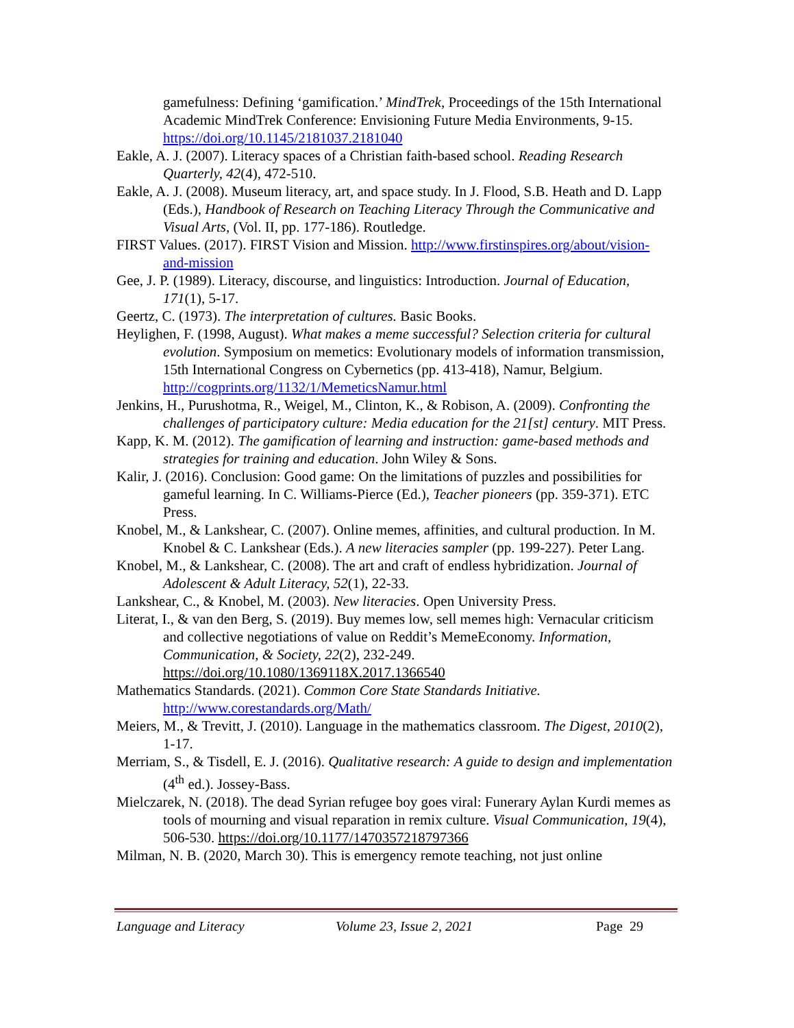gamefulness: Defining ‘gamification.’ MindTrek, Proceedings of the 15th International Academic MindTrek Conference: Envisioning Future Media Environments, 9-15. https://doi.org/10.1145/2181037.2181040
Eakle, A. J. (2007). Literacy spaces of a Christian faith-based school. Reading Research Quarterly, 42(4), 472-510.
Eakle, A. J. (2008). Museum literacy, art, and space study. In J. Flood, S.B. Heath and D. Lapp (Eds.), Handbook of Research on Teaching Literacy Through the Communicative and Visual Arts, (Vol. II, pp. 177-186). Routledge.
FIRST Values. (2017). FIRST Vision and Mission. http://www.firstinspires.org/about/vision-and-mission
Gee, J. P. (1989). Literacy, discourse, and linguistics: Introduction. Journal of Education, 171(1), 5-17.
Geertz, C. (1973). The interpretation of cultures. Basic Books.
Heylighen, F. (1998, August). What makes a meme successful? Selection criteria for cultural evolution. Symposium on memetics: Evolutionary models of information transmission, 15th International Congress on Cybernetics (pp. 413-418), Namur, Belgium. http://cogprints.org/1132/1/MemeticsNamur.html
Jenkins, H., Purushotma, R., Weigel, M., Clinton, K., & Robison, A. (2009). Confronting the challenges of participatory culture: Media education for the 21[st] century. MIT Press.
Kapp, K. M. (2012). The gamification of learning and instruction: game-based methods and strategies for training and education. John Wiley & Sons.
Kalir, J. (2016). Conclusion: Good game: On the limitations of puzzles and possibilities for gameful learning. In C. Williams-Pierce (Ed.), Teacher pioneers (pp. 359-371). ETC Press.
Knobel, M., & Lankshear, C. (2007). Online memes, affinities, and cultural production. In M. Knobel & C. Lankshear (Eds.). A new literacies sampler (pp. 199-227). Peter Lang.
Knobel, M., & Lankshear, C. (2008). The art and craft of endless hybridization. Journal of Adolescent & Adult Literacy, 52(1), 22-33.
Lankshear, C., & Knobel, M. (2003). New literacies. Open University Press.
Literat, I., & van den Berg, S. (2019). Buy memes low, sell memes high: Vernacular criticism and collective negotiations of value on Reddit’s MemeEconomy. Information, Communication, & Society, 22(2), 232-249. https://doi.org/10.1080/1369118X.2017.1366540
Mathematics Standards. (2021). Common Core State Standards Initiative. http://www.corestandards.org/Math/
Meiers, M., & Trevitt, J. (2010). Language in the mathematics classroom. The Digest, 2010(2), 1-17.
Merriam, S., & Tisdell, E. J. (2016). Qualitative research: A guide to design and implementation (4<sup>th</sup> ed.). Jossey-Bass.
Mielczarek, N. (2018). The dead Syrian refugee boy goes viral: Funerary Aylan Kurdi memes as tools of mourning and visual reparation in remix culture. Visual Communication, 19(4), 506-530. https://doi.org/10.1177/1470357218797366
Milman, N. B. (2020, March 30). This is emergency remote teaching, not just online
Language and Literacy Volume 23, Issue 2, 2021 Page 29